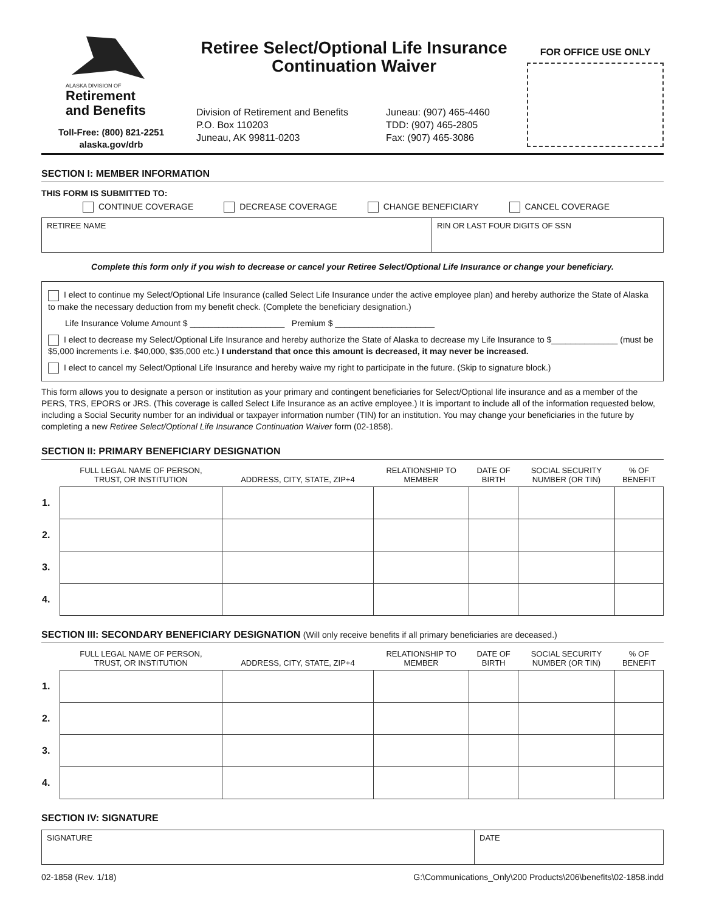ALASKA DIVISION OF
Retirement
and Benefits
Toll-Free: (800) 821-2251
alaska.gov/drb
Retiree Select/Optional Life Insurance Continuation Waiver
Division of Retirement and Benefits
P.O. Box 110203
Juneau, AK 99811-0203
Juneau: (907) 465-4460
TDD: (907) 465-2805
Fax: (907) 465-3086
FOR OFFICE USE ONLY
SECTION I: MEMBER INFORMATION
THIS FORM IS SUBMITTED TO:
CONTINUE COVERAGE DECREASE COVERAGE CHANGE BENEFICIARY CANCEL COVERAGE
RETIREE NAME RIN OR LAST FOUR DIGITS OF SSN
Complete this form only if you wish to decrease or cancel your Retiree Select/Optional Life Insurance or change your beneficiary.
I elect to continue my Select/Optional Life Insurance (called Select Life Insurance under the active employee plan) and hereby authorize the State of Alaska to make the necessary deduction from my benefit check. (Complete the beneficiary designation.)
Life Insurance Volume Amount $ ____________________ Premium $ _____________________
I elect to decrease my Select/Optional Life Insurance and hereby authorize the State of Alaska to decrease my Life Insurance to $______________ (must be $5,000 increments i.e. $40,000, $35,000 etc.) I understand that once this amount is decreased, it may never be increased.
I elect to cancel my Select/Optional Life Insurance and hereby waive my right to participate in the future. (Skip to signature block.)
This form allows you to designate a person or institution as your primary and contingent beneficiaries for Select/Optional life insurance and as a member of the PERS, TRS, EPORS or JRS. (This coverage is called Select Life Insurance as an active employee.) It is important to include all of the information requested below, including a Social Security number for an individual or taxpayer information number (TIN) for an institution. You may change your beneficiaries in the future by completing a new Retiree Select/Optional Life Insurance Continuation Waiver form (02-1858).
SECTION II: PRIMARY BENEFICIARY DESIGNATION
| | FULL LEGAL NAME OF PERSON, TRUST, OR INSTITUTION | ADDRESS, CITY, STATE, ZIP+4 | RELATIONSHIP TO MEMBER | DATE OF BIRTH | SOCIAL SECURITY NUMBER (OR TIN) | % OF BENEFIT |
| --- | --- | --- | --- | --- | --- | --- |
| 1. | | | | | | |
| 2. | | | | | | |
| 3. | | | | | | |
| 4. | | | | | | |
SECTION III: SECONDARY BENEFICIARY DESIGNATION (Will only receive benefits if all primary beneficiaries are deceased.)
| | FULL LEGAL NAME OF PERSON, TRUST, OR INSTITUTION | ADDRESS, CITY, STATE, ZIP+4 | RELATIONSHIP TO MEMBER | DATE OF BIRTH | SOCIAL SECURITY NUMBER (OR TIN) | % OF BENEFIT |
| --- | --- | --- | --- | --- | --- | --- |
| 1. | | | | | | |
| 2. | | | | | | |
| 3. | | | | | | |
| 4. | | | | | | |
SECTION IV: SIGNATURE
SIGNATURE DATE
02-1858 (Rev. 1/18) G:\Communications_Only\200 Products\206\benefits\02-1858.indd